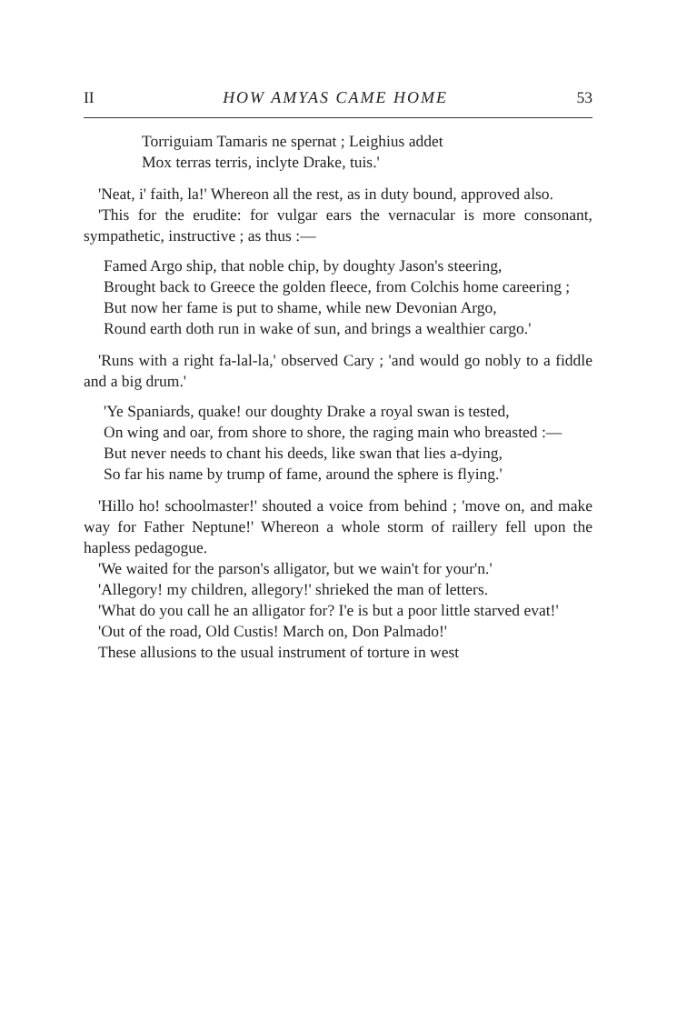II HOW AMYAS CAME HOME 53
Torriguiam Tamaris ne spernat ; Leighius addet
Mox terras terris, inclyte Drake, tuis.'
'Neat, i' faith, la!' Whereon all the rest, as in duty bound, approved also.
'This for the erudite: for vulgar ears the vernacular is more consonant, sympathetic, instructive ; as thus :—
Famed Argo ship, that noble chip, by doughty Jason's steering,
Brought back to Greece the golden fleece, from Colchis home careering ;
But now her fame is put to shame, while new Devonian Argo,
Round earth doth run in wake of sun, and brings a wealthier cargo.'
'Runs with a right fa-lal-la,' observed Cary ; 'and would go nobly to a fiddle and a big drum.'
'Ye Spaniards, quake! our doughty Drake a royal swan is tested,
On wing and oar, from shore to shore, the raging main who breasted :—
But never needs to chant his deeds, like swan that lies a-dying,
So far his name by trump of fame, around the sphere is flying.'
'Hillo ho! schoolmaster!' shouted a voice from behind ; 'move on, and make way for Father Neptune!' Whereon a whole storm of raillery fell upon the hapless pedagogue.
'We waited for the parson's alligator, but we wain't for your'n.'
'Allegory! my children, allegory!' shrieked the man of letters.
'What do you call he an alligator for? I'e is but a poor little starved evat!'
'Out of the road, Old Custis! March on, Don Palmado!'
These allusions to the usual instrument of torture in west